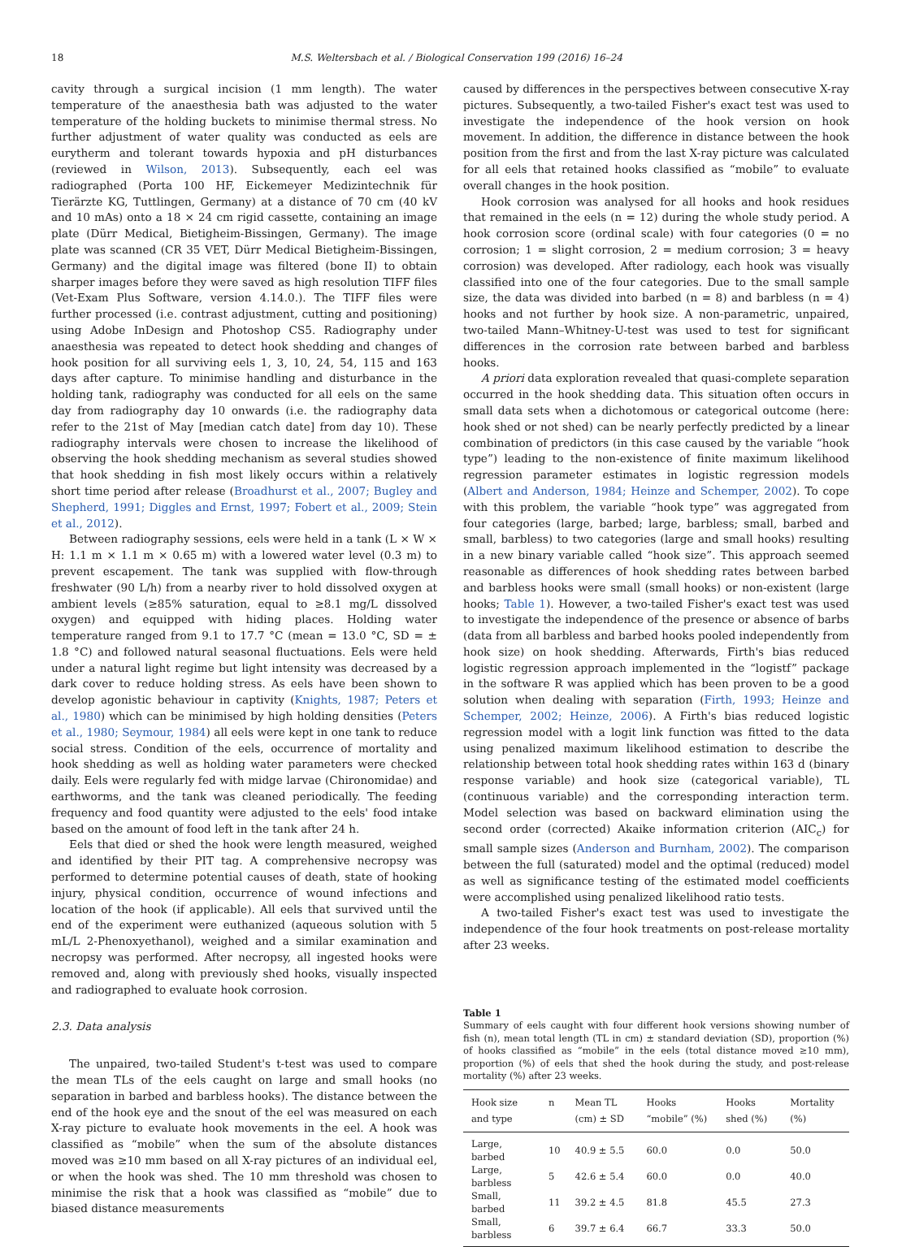18 M.S. Weltersbach et al. / Biological Conservation 199 (2016) 16–24
cavity through a surgical incision (1 mm length). The water temperature of the anaesthesia bath was adjusted to the water temperature of the holding buckets to minimise thermal stress. No further adjustment of water quality was conducted as eels are eurytherm and tolerant towards hypoxia and pH disturbances (reviewed in Wilson, 2013). Subsequently, each eel was radiographed (Porta 100 HF, Eickemeyer Medizintechnik für Tierärzte KG, Tuttlingen, Germany) at a distance of 70 cm (40 kV and 10 mAs) onto a 18 × 24 cm rigid cassette, containing an image plate (Dürr Medical, Bietigheim-Bissingen, Germany). The image plate was scanned (CR 35 VET, Dürr Medical Bietigheim-Bissingen, Germany) and the digital image was filtered (bone II) to obtain sharper images before they were saved as high resolution TIFF files (Vet-Exam Plus Software, version 4.14.0.). The TIFF files were further processed (i.e. contrast adjustment, cutting and positioning) using Adobe InDesign and Photoshop CS5. Radiography under anaesthesia was repeated to detect hook shedding and changes of hook position for all surviving eels 1, 3, 10, 24, 54, 115 and 163 days after capture. To minimise handling and disturbance in the holding tank, radiography was conducted for all eels on the same day from radiography day 10 onwards (i.e. the radiography data refer to the 21st of May [median catch date] from day 10). These radiography intervals were chosen to increase the likelihood of observing the hook shedding mechanism as several studies showed that hook shedding in fish most likely occurs within a relatively short time period after release (Broadhurst et al., 2007; Bugley and Shepherd, 1991; Diggles and Ernst, 1997; Fobert et al., 2009; Stein et al., 2012).
Between radiography sessions, eels were held in a tank (L × W × H: 1.1 m × 1.1 m × 0.65 m) with a lowered water level (0.3 m) to prevent escapement. The tank was supplied with flow-through freshwater (90 L/h) from a nearby river to hold dissolved oxygen at ambient levels (≥85% saturation, equal to ≥8.1 mg/L dissolved oxygen) and equipped with hiding places. Holding water temperature ranged from 9.1 to 17.7 °C (mean = 13.0 °C, SD = ± 1.8 °C) and followed natural seasonal fluctuations. Eels were held under a natural light regime but light intensity was decreased by a dark cover to reduce holding stress. As eels have been shown to develop agonistic behaviour in captivity (Knights, 1987; Peters et al., 1980) which can be minimised by high holding densities (Peters et al., 1980; Seymour, 1984) all eels were kept in one tank to reduce social stress. Condition of the eels, occurrence of mortality and hook shedding as well as holding water parameters were checked daily. Eels were regularly fed with midge larvae (Chironomidae) and earthworms, and the tank was cleaned periodically. The feeding frequency and food quantity were adjusted to the eels' food intake based on the amount of food left in the tank after 24 h.
Eels that died or shed the hook were length measured, weighed and identified by their PIT tag. A comprehensive necropsy was performed to determine potential causes of death, state of hooking injury, physical condition, occurrence of wound infections and location of the hook (if applicable). All eels that survived until the end of the experiment were euthanized (aqueous solution with 5 mL/L 2-Phenoxyethanol), weighed and a similar examination and necropsy was performed. After necropsy, all ingested hooks were removed and, along with previously shed hooks, visually inspected and radiographed to evaluate hook corrosion.
2.3. Data analysis
The unpaired, two-tailed Student's t-test was used to compare the mean TLs of the eels caught on large and small hooks (no separation in barbed and barbless hooks). The distance between the end of the hook eye and the snout of the eel was measured on each X-ray picture to evaluate hook movements in the eel. A hook was classified as “mobile” when the sum of the absolute distances moved was ≥10 mm based on all X-ray pictures of an individual eel, or when the hook was shed. The 10 mm threshold was chosen to minimise the risk that a hook was classified as “mobile” due to biased distance measurements
caused by differences in the perspectives between consecutive X-ray pictures. Subsequently, a two-tailed Fisher's exact test was used to investigate the independence of the hook version on hook movement. In addition, the difference in distance between the hook position from the first and from the last X-ray picture was calculated for all eels that retained hooks classified as “mobile” to evaluate overall changes in the hook position.
Hook corrosion was analysed for all hooks and hook residues that remained in the eels (n = 12) during the whole study period. A hook corrosion score (ordinal scale) with four categories (0 = no corrosion; 1 = slight corrosion, 2 = medium corrosion; 3 = heavy corrosion) was developed. After radiology, each hook was visually classified into one of the four categories. Due to the small sample size, the data was divided into barbed (n = 8) and barbless (n = 4) hooks and not further by hook size. A non-parametric, unpaired, two-tailed Mann–Whitney-U-test was used to test for significant differences in the corrosion rate between barbed and barbless hooks.
A priori data exploration revealed that quasi-complete separation occurred in the hook shedding data. This situation often occurs in small data sets when a dichotomous or categorical outcome (here: hook shed or not shed) can be nearly perfectly predicted by a linear combination of predictors (in this case caused by the variable “hook type”) leading to the non-existence of finite maximum likelihood regression parameter estimates in logistic regression models (Albert and Anderson, 1984; Heinze and Schemper, 2002). To cope with this problem, the variable “hook type” was aggregated from four categories (large, barbed; large, barbless; small, barbed and small, barbless) to two categories (large and small hooks) resulting in a new binary variable called “hook size”. This approach seemed reasonable as differences of hook shedding rates between barbed and barbless hooks were small (small hooks) or non-existent (large hooks; Table 1). However, a two-tailed Fisher's exact test was used to investigate the independence of the presence or absence of barbs (data from all barbless and barbed hooks pooled independently from hook size) on hook shedding. Afterwards, Firth's bias reduced logistic regression approach implemented in the “logistf” package in the software R was applied which has been proven to be a good solution when dealing with separation (Firth, 1993; Heinze and Schemper, 2002; Heinze, 2006). A Firth's bias reduced logistic regression model with a logit link function was fitted to the data using penalized maximum likelihood estimation to describe the relationship between total hook shedding rates within 163 d (binary response variable) and hook size (categorical variable), TL (continuous variable) and the corresponding interaction term. Model selection was based on backward elimination using the second order (corrected) Akaike information criterion (AIC<sub>c</sub>) for small sample sizes (Anderson and Burnham, 2002). The comparison between the full (saturated) model and the optimal (reduced) model as well as significance testing of the estimated model coefficients were accomplished using penalized likelihood ratio tests.
A two-tailed Fisher's exact test was used to investigate the independence of the four hook treatments on post-release mortality after 23 weeks.
Table 1
Summary of eels caught with four different hook versions showing number of fish (n), mean total length (TL in cm) ± standard deviation (SD), proportion (%) of hooks classified as “mobile” in the eels (total distance moved ≥10 mm), proportion (%) of eels that shed the hook during the study, and post-release mortality (%) after 23 weeks.
| Hook size and type | n | Mean TL (cm) ± SD | Hooks “mobile” (%) | Hooks shed (%) | Mortality (%) |
| --- | --- | --- | --- | --- | --- |
| Large, barbed | 10 | 40.9 ± 5.5 | 60.0 | 0.0 | 50.0 |
| Large, barbless | 5 | 42.6 ± 5.4 | 60.0 | 0.0 | 40.0 |
| Small, barbed | 11 | 39.2 ± 4.5 | 81.8 | 45.5 | 27.3 |
| Small, barbless | 6 | 39.7 ± 6.4 | 66.7 | 33.3 | 50.0 |